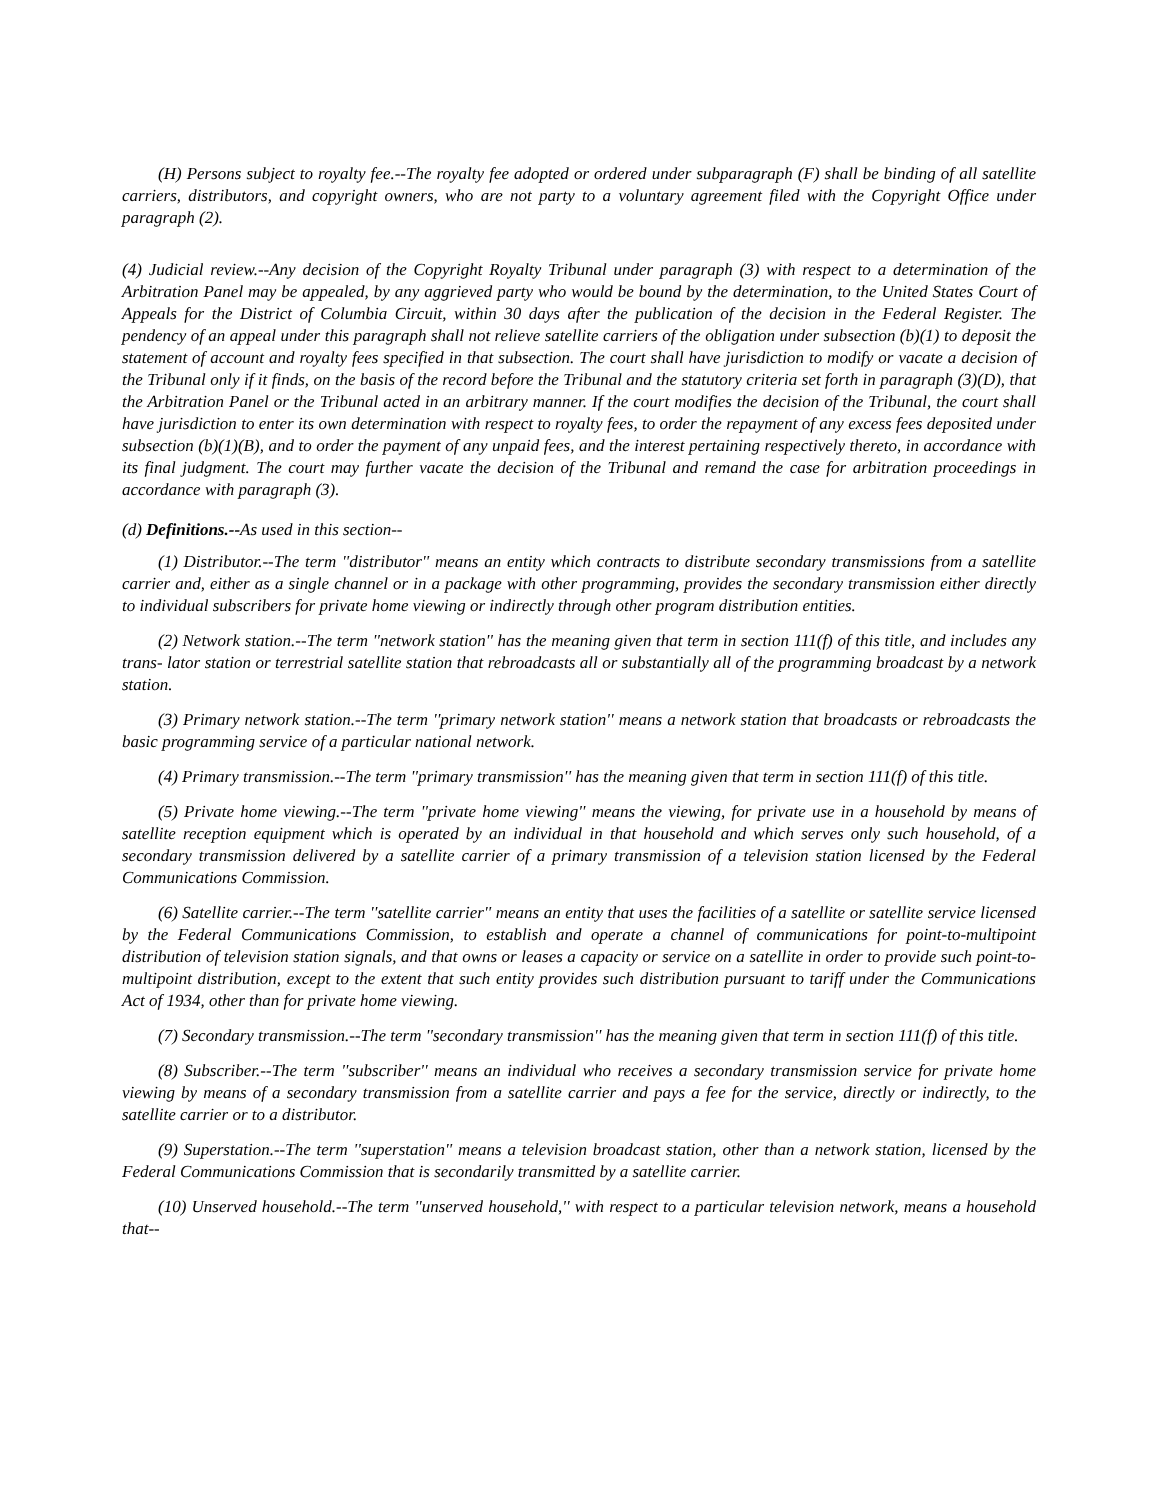(H) Persons subject to royalty fee.--The royalty fee adopted or ordered under subparagraph (F) shall be binding of all satellite carriers, distributors, and copyright owners, who are not party to a voluntary agreement filed with the Copyright Office under paragraph (2).
(4) Judicial review.--Any decision of the Copyright Royalty Tribunal under paragraph (3) with respect to a determination of the Arbitration Panel may be appealed, by any aggrieved party who would be bound by the determination, to the United States Court of Appeals for the District of Columbia Circuit, within 30 days after the publication of the decision in the Federal Register. The pendency of an appeal under this paragraph shall not relieve satellite carriers of the obligation under subsection (b)(1) to deposit the statement of account and royalty fees specified in that subsection. The court shall have jurisdiction to modify or vacate a decision of the Tribunal only if it finds, on the basis of the record before the Tribunal and the statutory criteria set forth in paragraph (3)(D), that the Arbitration Panel or the Tribunal acted in an arbitrary manner. If the court modifies the decision of the Tribunal, the court shall have jurisdiction to enter its own determination with respect to royalty fees, to order the repayment of any excess fees deposited under subsection (b)(1)(B), and to order the payment of any unpaid fees, and the interest pertaining respectively thereto, in accordance with its final judgment. The court may further vacate the decision of the Tribunal and remand the case for arbitration proceedings in accordance with paragraph (3).
(d) Definitions.--As used in this section--
(1) Distributor.--The term ''distributor'' means an entity which contracts to distribute secondary transmissions from a satellite carrier and, either as a single channel or in a package with other programming, provides the secondary transmission either directly to individual subscribers for private home viewing or indirectly through other program distribution entities.
(2) Network station.--The term ''network station'' has the meaning given that term in section 111(f) of this title, and includes any trans- lator station or terrestrial satellite station that rebroadcasts all or substantially all of the programming broadcast by a network station.
(3) Primary network station.--The term ''primary network station'' means a network station that broadcasts or rebroadcasts the basic programming service of a particular national network.
(4) Primary transmission.--The term ''primary transmission'' has the meaning given that term in section 111(f) of this title.
(5) Private home viewing.--The term ''private home viewing'' means the viewing, for private use in a household by means of satellite reception equipment which is operated by an individual in that household and which serves only such household, of a secondary transmission delivered by a satellite carrier of a primary transmission of a television station licensed by the Federal Communications Commission.
(6) Satellite carrier.--The term ''satellite carrier'' means an entity that uses the facilities of a satellite or satellite service licensed by the Federal Communications Commission, to establish and operate a channel of communications for point-to-multipoint distribution of television station signals, and that owns or leases a capacity or service on a satellite in order to provide such point-to-multipoint distribution, except to the extent that such entity provides such distribution pursuant to tariff under the Communications Act of 1934, other than for private home viewing.
(7) Secondary transmission.--The term ''secondary transmission'' has the meaning given that term in section 111(f) of this title.
(8) Subscriber.--The term ''subscriber'' means an individual who receives a secondary transmission service for private home viewing by means of a secondary transmission from a satellite carrier and pays a fee for the service, directly or indirectly, to the satellite carrier or to a distributor.
(9) Superstation.--The term ''superstation'' means a television broadcast station, other than a network station, licensed by the Federal Communications Commission that is secondarily transmitted by a satellite carrier.
(10) Unserved household.--The term ''unserved household,'' with respect to a particular television network, means a household that--